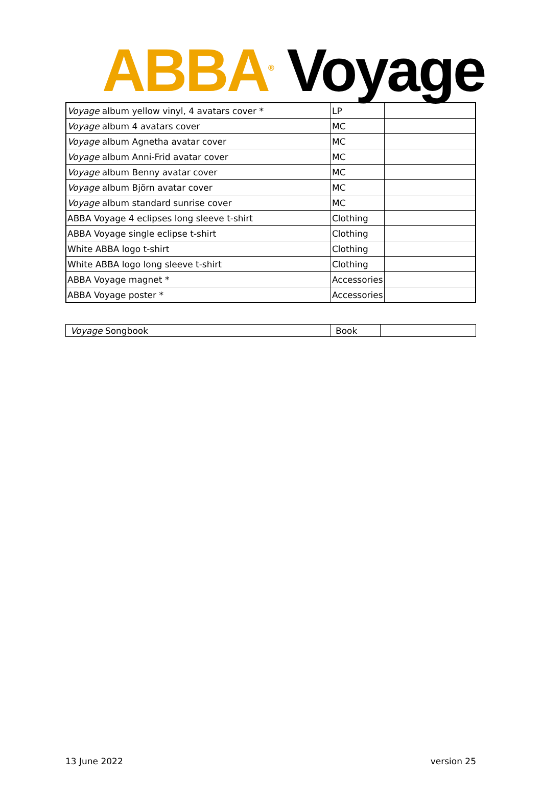ABBA<sup>®</sup> Voyage
| Voyage album yellow vinyl, 4 avatars cover * | LP | |
| Voyage album 4 avatars cover | MC | |
| Voyage album Agnetha avatar cover | MC | |
| Voyage album Anni-Frid avatar cover | MC | |
| Voyage album Benny avatar cover | MC | |
| Voyage album Björn avatar cover | MC | |
| Voyage album standard sunrise cover | MC | |
| ABBA Voyage 4 eclipses long sleeve t-shirt | Clothing | |
| ABBA Voyage single eclipse t-shirt | Clothing | |
| White ABBA logo t-shirt | Clothing | |
| White ABBA logo long sleeve t-shirt | Clothing | |
| ABBA Voyage magnet * | Accessories | |
| ABBA Voyage poster * | Accessories | |
| Voyage Songbook | Book | |
13 June 2022 version 25